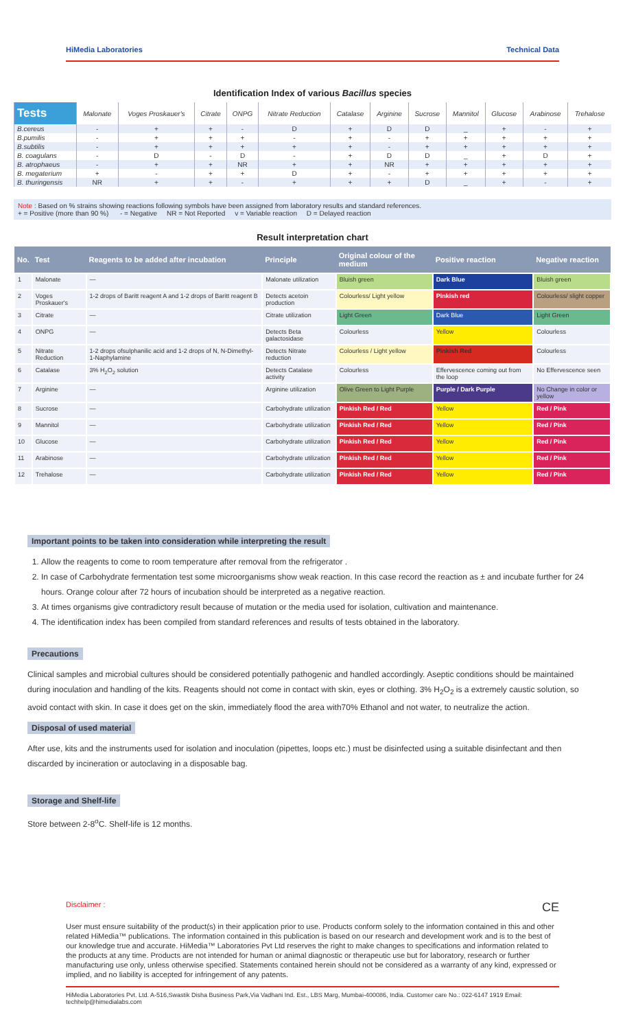HiMedia Laboratories Technical Data
Identification Index of various Bacillus species
| Tests | Malonate | Voges Proskauer's | Citrate | ONPG | Nitrate Reduction | Catalase | Arginine | Sucrose | Mannitol | Glucose | Arabinose | Trehalose |
| --- | --- | --- | --- | --- | --- | --- | --- | --- | --- | --- | --- | --- |
| B.cereus | - | + | + | - | D | + | D | D | _ | + | - | + |
| B.pumilis | - | + | + | + | - | + | - | + | + | + | + | + |
| B.subtilis | - | + | + | + | + | + | - | + | + | + | + | + |
| B. coagulans | - | D | - | D | - | + | D | D | _ | + | D | + |
| B. atrophaeus | - | + | + | NR | + | + | NR | + | + | + | + | + |
| B. megaterium | + | - | + | + | D | + | - | + | + | + | + | + |
| B. thuringensis | NR | + | + | - | + | + | + | D | _ | + | - | + |
Note : Based on % strains showing reactions following symbols have been assigned from laboratory results and standard references.
+ = Positive (more than 90 %) - = Negative NR = Not Reported v = Variable reaction D = Delayed reaction
Result interpretation chart
| No. | Test | Reagents to be added after incubation | Principle | Original colour of the medium | Positive reaction | Negative reaction |
| --- | --- | --- | --- | --- | --- | --- |
| 1 | Malonate | — | Malonate utilization | Bluish green | Dark Blue | Bluish green |
| 2 | Voges Proskauer's | 1-2 drops of Baritt reagent A and 1-2 drops of Baritt reagent B | Detects acetoin production | Colourless/ Light yellow | Pinkish red | Colourless/ slight copper |
| 3 | Citrate | — | Citrate utilization | Light Green | Dark Blue | Light Green |
| 4 | ONPG | — | Detects Beta galactosidase | Colourless | Yellow | Colourless |
| 5 | Nitrate Reduction | 1-2 drops ofsulphanilic acid and 1-2 drops of N, N-Dimethyl-1-Naphylamine | Detects Nitrate reduction | Colourless / Light yellow | Pinkish Red | Colourless |
| 6 | Catalase | 3% H<sub>2</sub>O<sub>2</sub> solution | Detects Catalase activity | Colourless | Effervescence coming out from the loop | No Effervescence seen |
| 7 | Arginine | — | Arginine utilization | Olive Green to Light Purple | Purple / Dark Purple | No Change in color or yellow |
| 8 | Sucrose | — | Carbohydrate utilization | Pinkish Red / Red | Yellow | Red / Pink |
| 9 | Mannitol | — | Carbohydrate utilization | Pinkish Red / Red | Yellow | Red / Pink |
| 10 | Glucose | — | Carbohydrate utilization | Pinkish Red / Red | Yellow | Red / Pink |
| 11 | Arabinose | — | Carbohydrate utilization | Pinkish Red / Red | Yellow | Red / Pink |
| 12 | Trehalose | — | Carbohydrate utilization | Pinkish Red / Red | Yellow | Red / Pink |
Important points to be taken into consideration while interpreting the result
1. Allow the reagents to come to room temperature after removal from the refrigerator .
2. In case of Carbohydrate fermentation test some microorganisms show weak reaction. In this case record the reaction as ± and incubate further for 24 hours. Orange colour after 72 hours of incubation should be interpreted as a negative reaction.
3. At times organisms give contradictory result because of mutation or the media used for isolation, cultivation and maintenance.
4. The identification index has been compiled from standard references and results of tests obtained in the laboratory.
Precautions
Clinical samples and microbial cultures should be considered potentially pathogenic and handled accordingly. Aseptic conditions should be maintained during inoculation and handling of the kits. Reagents should not come in contact with skin, eyes or clothing. 3% H<sub>2</sub>O<sub>2</sub> is a extremely caustic solution, so avoid contact with skin. In case it does get on the skin, immediately flood the area with70% Ethanol and not water, to neutralize the action.
Disposal of used material
After use, kits and the instruments used for isolation and inoculation (pipettes, loops etc.) must be disinfected using a suitable disinfectant and then discarded by incineration or autoclaving in a disposable bag.
Storage and Shelf-life
Store between 2-8<sup>o</sup>C. Shelf-life is 12 months.
Disclaimer : CE
User must ensure suitability of the product(s) in their application prior to use. Products conform solely to the information contained in this and other related HiMedia™ publications. The information contained in this publication is based on our research and development work and is to the best of our knowledge true and accurate. HiMedia™ Laboratories Pvt Ltd reserves the right to make changes to specifications and information related to the products at any time. Products are not intended for human or animal diagnostic or therapeutic use but for laboratory, research or further manufacturing use only, unless otherwise specified. Statements contained herein should not be considered as a warranty of any kind, expressed or implied, and no liability is accepted for infringement of any patents.
HiMedia Laboratories Pvt. Ltd. A-516,Swastik Disha Business Park,Via Vadhani Ind. Est., LBS Marg, Mumbai-400086, India. Customer care No.: 022-6147 1919 Email: techhelp@himedialabs.com